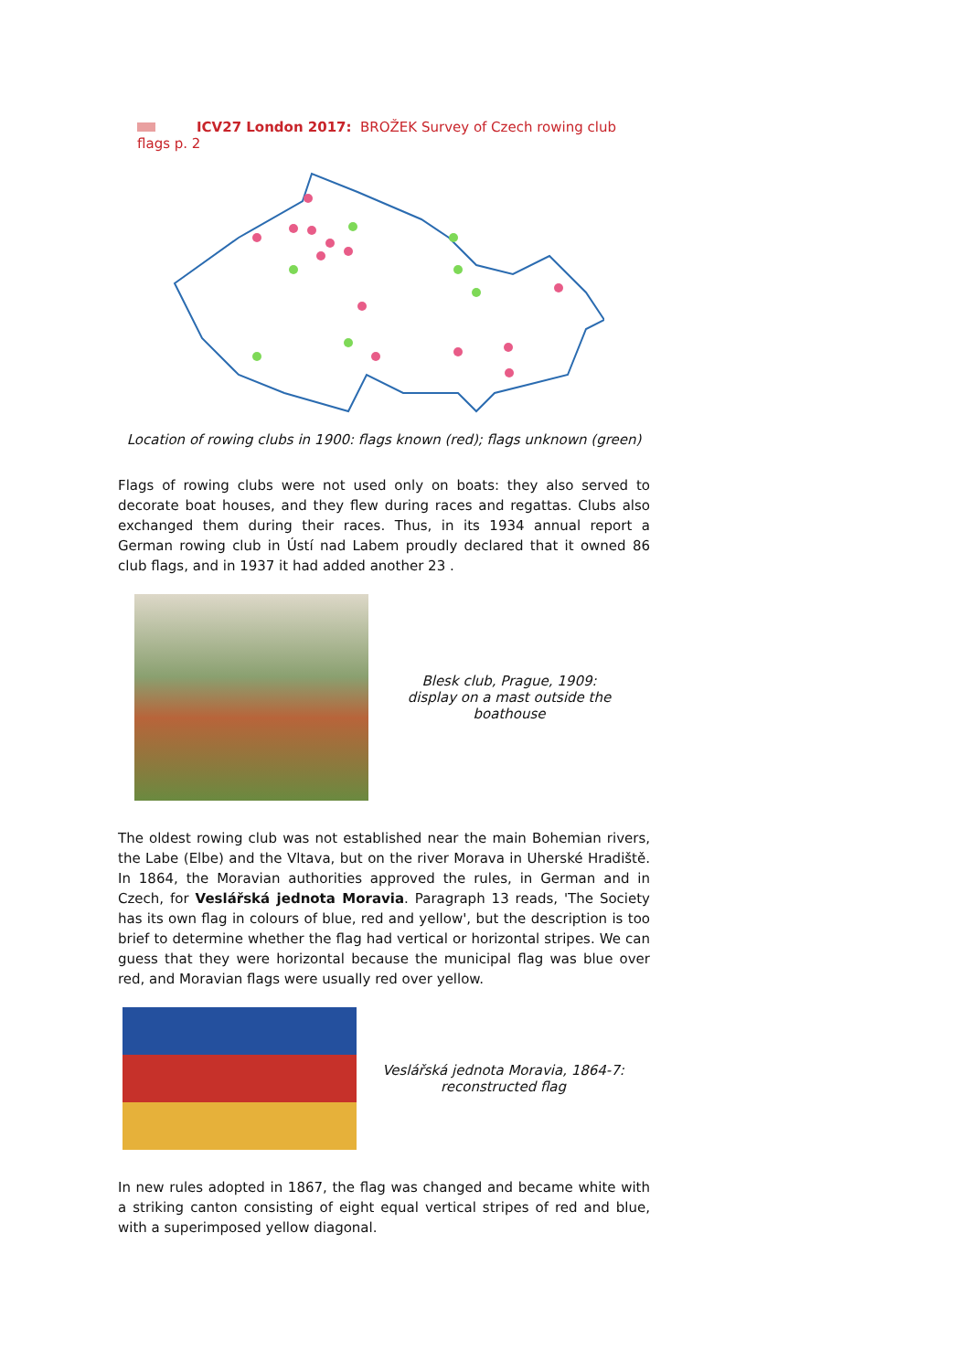ICV27 London 2017: BROŽEK Survey of Czech rowing club flags p. 2
Location of rowing clubs in 1900: flags known (red); flags unknown (green)
Flags of rowing clubs were not used only on boats: they also served to decorate boat houses, and they flew during races and regattas. Clubs also exchanged them during their races. Thus, in its 1934 annual report a German rowing club in Ústí nad Labem proudly declared that it owned 86 club flags, and in 1937 it had added another 23 .
Blesk club, Prague, 1909:
display on a mast outside the
boathouse
The oldest rowing club was not established near the main Bohemian rivers, the Labe (Elbe) and the Vltava, but on the river Morava in Uherské Hradiště. In 1864, the Moravian authorities approved the rules, in German and in Czech, for Veslářská jednota Moravia. Paragraph 13 reads, 'The Society has its own flag in colours of blue, red and yellow', but the description is too brief to determine whether the flag had vertical or horizontal stripes. We can guess that they were horizontal because the municipal flag was blue over red, and Moravian flags were usually red over yellow.
Veslářská jednota Moravia, 1864-7:
reconstructed flag
In new rules adopted in 1867, the flag was changed and became white with a striking canton consisting of eight equal vertical stripes of red and blue, with a superimposed yellow diagonal.